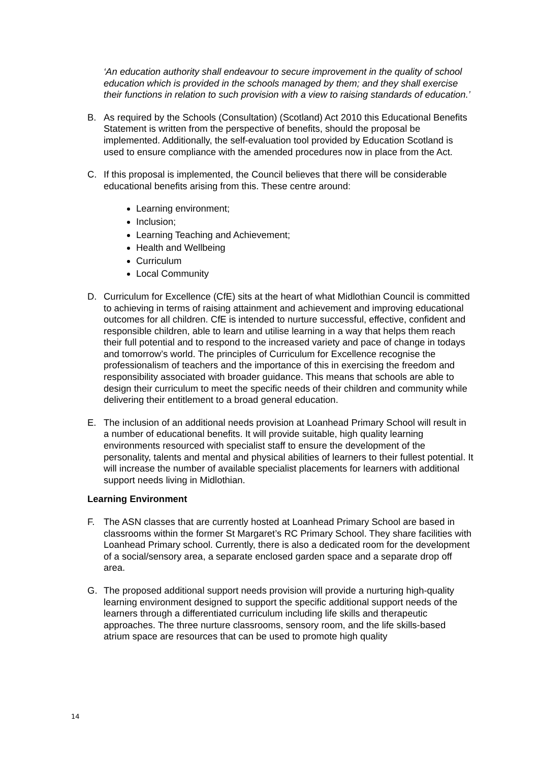‘An education authority shall endeavour to secure improvement in the quality of school education which is provided in the schools managed by them; and they shall exercise their functions in relation to such provision with a view to raising standards of education.’
B. As required by the Schools (Consultation) (Scotland) Act 2010 this Educational Benefits Statement is written from the perspective of benefits, should the proposal be implemented. Additionally, the self-evaluation tool provided by Education Scotland is used to ensure compliance with the amended procedures now in place from the Act.
C. If this proposal is implemented, the Council believes that there will be considerable educational benefits arising from this. These centre around:
Learning environment;
Inclusion;
Learning Teaching and Achievement;
Health and Wellbeing
Curriculum
Local Community
D. Curriculum for Excellence (CfE) sits at the heart of what Midlothian Council is committed to achieving in terms of raising attainment and achievement and improving educational outcomes for all children. CfE is intended to nurture successful, effective, confident and responsible children, able to learn and utilise learning in a way that helps them reach their full potential and to respond to the increased variety and pace of change in todays and tomorrow’s world. The principles of Curriculum for Excellence recognise the professionalism of teachers and the importance of this in exercising the freedom and responsibility associated with broader guidance. This means that schools are able to design their curriculum to meet the specific needs of their children and community while delivering their entitlement to a broad general education.
E. The inclusion of an additional needs provision at Loanhead Primary School will result in a number of educational benefits. It will provide suitable, high quality learning environments resourced with specialist staff to ensure the development of the personality, talents and mental and physical abilities of learners to their fullest potential. It will increase the number of available specialist placements for learners with additional support needs living in Midlothian.
Learning Environment
F. The ASN classes that are currently hosted at Loanhead Primary School are based in classrooms within the former St Margaret’s RC Primary School. They share facilities with Loanhead Primary school. Currently, there is also a dedicated room for the development of a social/sensory area, a separate enclosed garden space and a separate drop off area.
G. The proposed additional support needs provision will provide a nurturing high-quality learning environment designed to support the specific additional support needs of the learners through a differentiated curriculum including life skills and therapeutic approaches. The three nurture classrooms, sensory room, and the life skills-based atrium space are resources that can be used to promote high quality
14